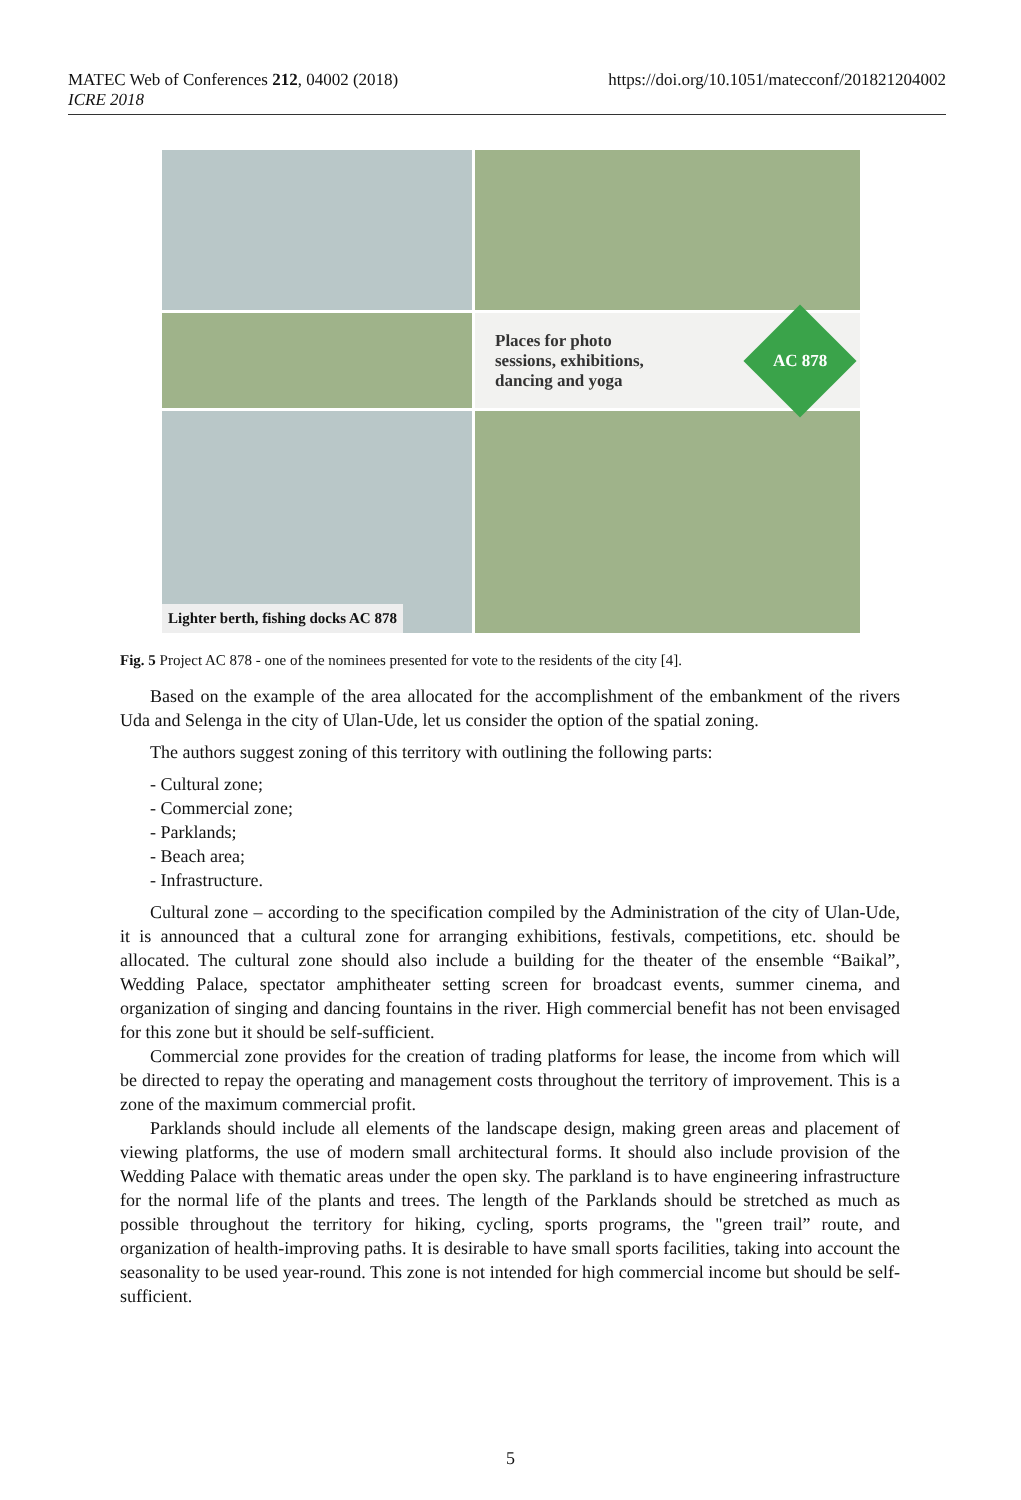MATEC Web of Conferences 212, 04002 (2018)
ICRE 2018
https://doi.org/10.1051/matecconf/201821204002
Places for photo
sessions, exhibitions,
dancing and yoga
AC 878
Lighter berth, fishing docks AC 878
Fig. 5 Project AC 878 - one of the nominees presented for vote to the residents of the city [4].
Based on the example of the area allocated for the accomplishment of the embankment of the rivers Uda and Selenga in the city of Ulan-Ude, let us consider the option of the spatial zoning.
The authors suggest zoning of this territory with outlining the following parts:
- Cultural zone;
- Commercial zone;
- Parklands;
- Beach area;
- Infrastructure.
Cultural zone – according to the specification compiled by the Administration of the city of Ulan-Ude, it is announced that a cultural zone for arranging exhibitions, festivals, competitions, etc. should be allocated. The cultural zone should also include a building for the theater of the ensemble “Baikal”, Wedding Palace, spectator amphitheater setting screen for broadcast events, summer cinema, and organization of singing and dancing fountains in the river. High commercial benefit has not been envisaged for this zone but it should be self-sufficient.
Commercial zone provides for the creation of trading platforms for lease, the income from which will be directed to repay the operating and management costs throughout the territory of improvement. This is a zone of the maximum commercial profit.
Parklands should include all elements of the landscape design, making green areas and placement of viewing platforms, the use of modern small architectural forms. It should also include provision of the Wedding Palace with thematic areas under the open sky. The parkland is to have engineering infrastructure for the normal life of the plants and trees. The length of the Parklands should be stretched as much as possible throughout the territory for hiking, cycling, sports programs, the "green trail” route, and organization of health-improving paths. It is desirable to have small sports facilities, taking into account the seasonality to be used year-round. This zone is not intended for high commercial income but should be self-sufficient.
5